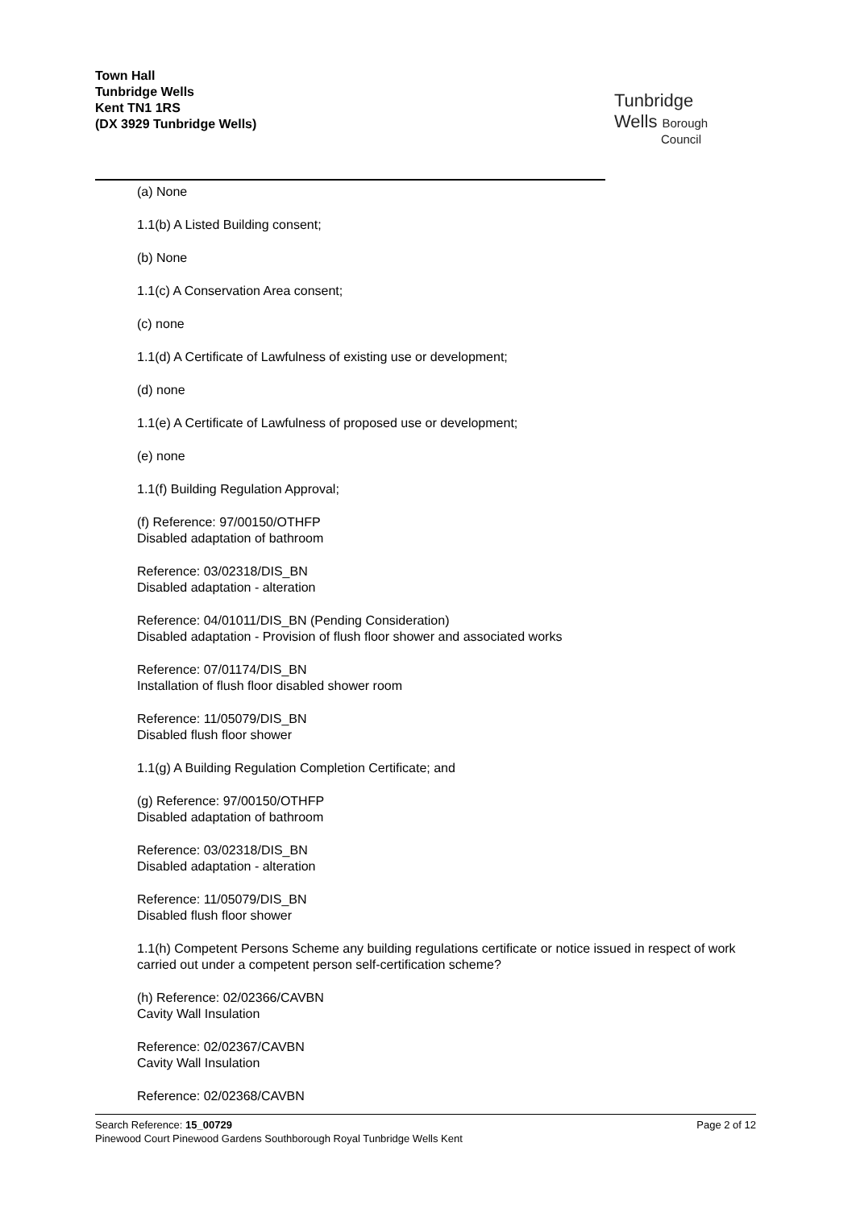Town Hall
Tunbridge Wells
Kent TN1 1RS
(DX 3929 Tunbridge Wells)
Tunbridge
Wells Borough
Council
(a) None
1.1(b) A Listed Building consent;
(b) None
1.1(c) A Conservation Area consent;
(c) none
1.1(d) A Certificate of Lawfulness of existing use or development;
(d) none
1.1(e) A Certificate of Lawfulness of proposed use or development;
(e) none
1.1(f) Building Regulation Approval;
(f) Reference: 97/00150/OTHFP
Disabled adaptation of bathroom
Reference: 03/02318/DIS_BN
Disabled adaptation - alteration
Reference: 04/01011/DIS_BN (Pending Consideration)
Disabled adaptation - Provision of flush floor shower and associated works
Reference: 07/01174/DIS_BN
Installation of flush floor disabled shower room
Reference: 11/05079/DIS_BN
Disabled flush floor shower
1.1(g) A Building Regulation Completion Certificate; and
(g) Reference: 97/00150/OTHFP
Disabled adaptation of bathroom
Reference: 03/02318/DIS_BN
Disabled adaptation - alteration
Reference: 11/05079/DIS_BN
Disabled flush floor shower
1.1(h) Competent Persons Scheme any building regulations certificate or notice issued in respect of work carried out under a competent person self-certification scheme?
(h) Reference: 02/02366/CAVBN
Cavity Wall Insulation
Reference: 02/02367/CAVBN
Cavity Wall Insulation
Reference: 02/02368/CAVBN
Page 2 of 12 Search Reference: 15_00729
Pinewood Court Pinewood Gardens Southborough Royal Tunbridge Wells Kent